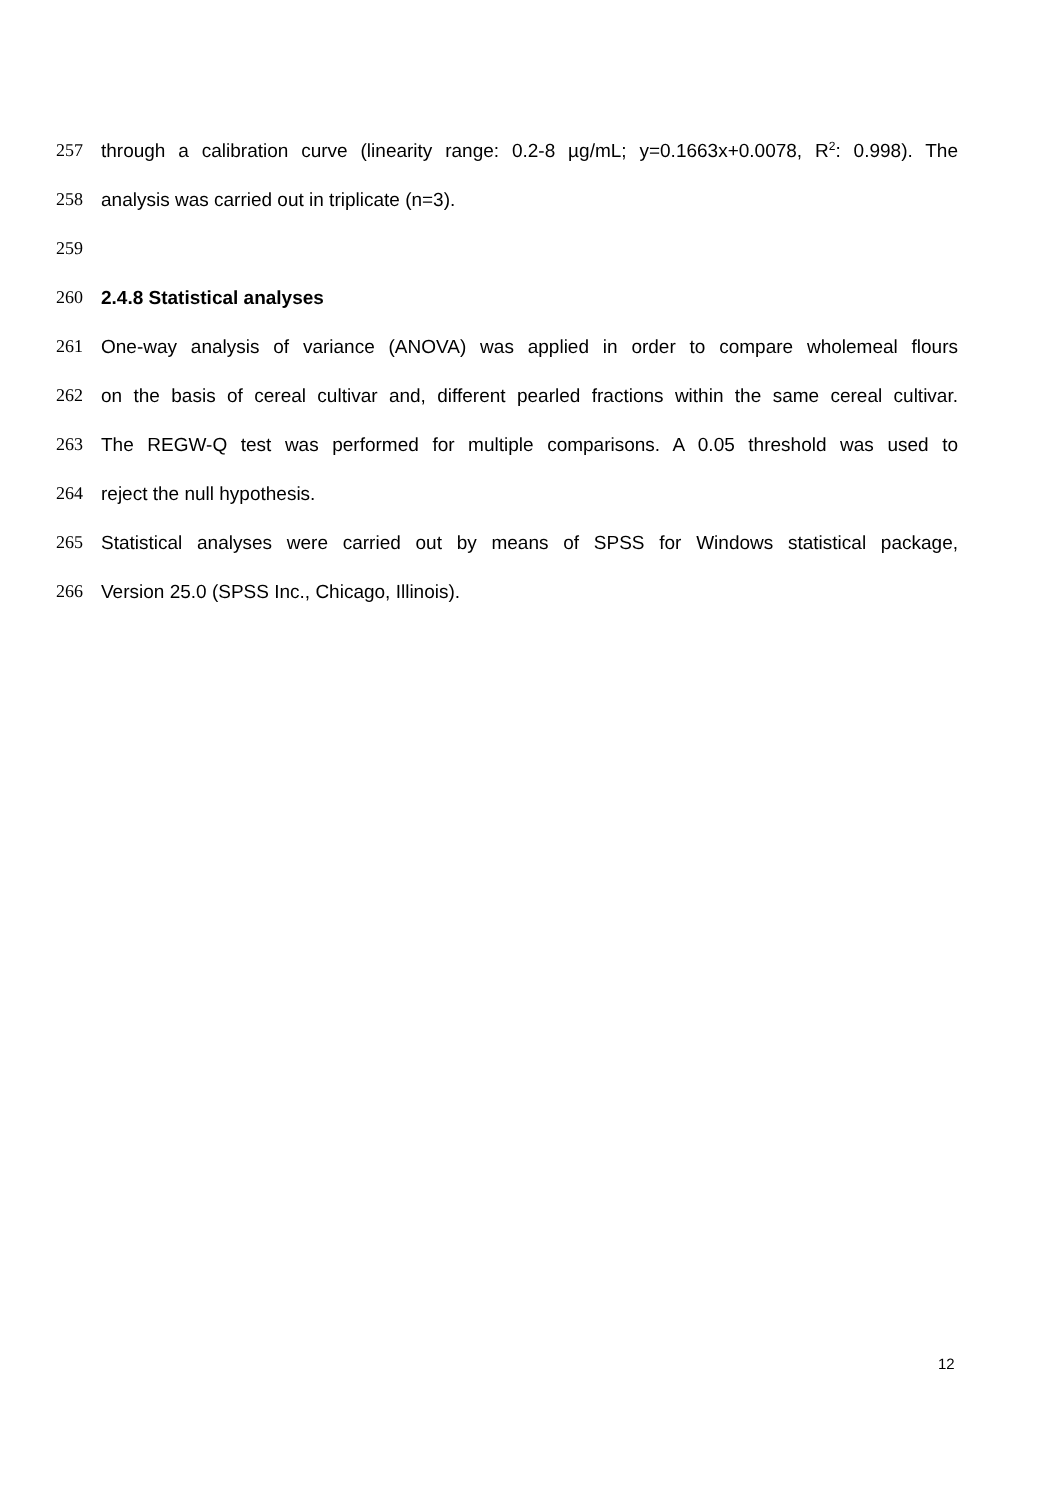257 through a calibration curve (linearity range: 0.2-8 µg/mL; y=0.1663x+0.0078, R<sup>2</sup>: 0.998). The
258 analysis was carried out in triplicate (n=3).
259
260 2.4.8 Statistical analyses
261 One-way analysis of variance (ANOVA) was applied in order to compare wholemeal flours
262 on the basis of cereal cultivar and, different pearled fractions within the same cereal cultivar.
263 The REGW-Q test was performed for multiple comparisons. A 0.05 threshold was used to
264 reject the null hypothesis.
265 Statistical analyses were carried out by means of SPSS for Windows statistical package,
266 Version 25.0 (SPSS Inc., Chicago, Illinois).
12